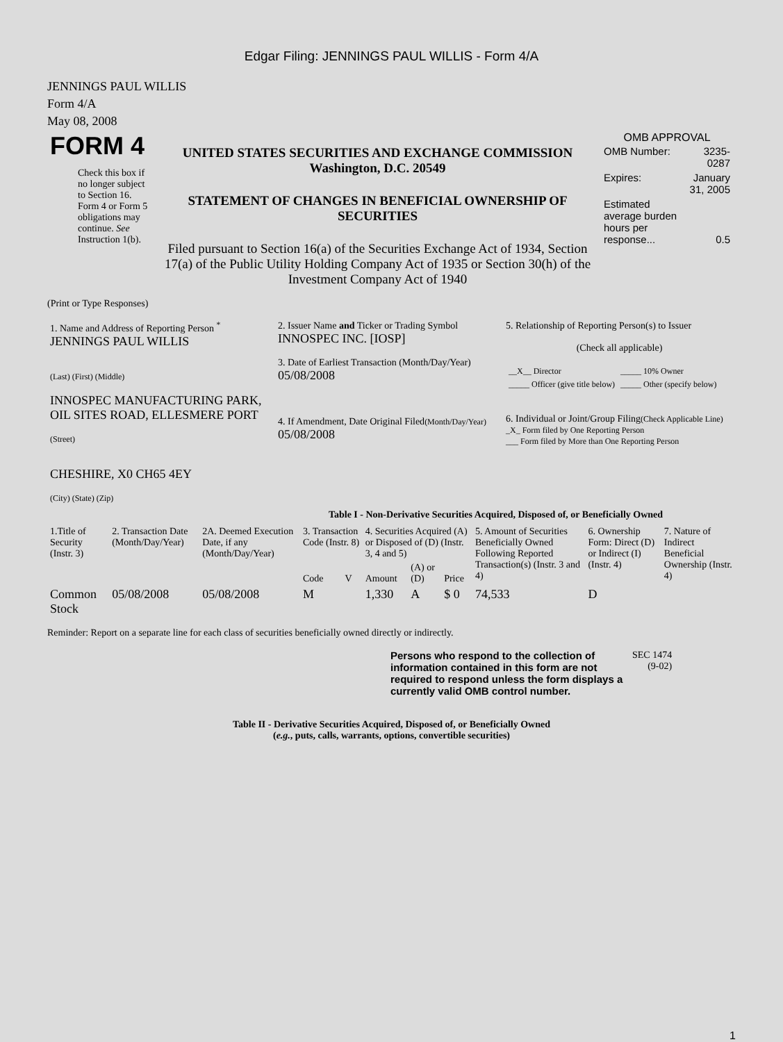Edgar Filing: JENNINGS PAUL WILLIS - Form 4/A
JENNINGS PAUL WILLIS
Form 4/A
May 08, 2008
| FORM 4 Check this box if no longer subject to Section 16. Form 4 or Form 5 obligations may continue. See Instruction 1(b). | UNITED STATES SECURITIES AND EXCHANGE COMMISSION Washington, D.C. 20549 STATEMENT OF CHANGES IN BENEFICIAL OWNERSHIP OF SECURITIES Filed pursuant to Section 16(a) of the Securities Exchange Act of 1934, Section 17(a) of the Public Utility Holding Company Act of 1935 or Section 30(h) of the Investment Company Act of 1940 | OMB APPROVAL / OMB Number: / 3235-0287 / / Expires: / January 31, 2005 / / Estimated average burden hours per response... / 0.5 / |
(Print or Type Responses)
| 1. Name and Address of Reporting Person <sup>*</sup> JENNINGS PAUL WILLIS (Last) (First) (Middle) INNOSPEC MANUFACTURING PARK, OIL SITES ROAD, ELLESMERE PORT (Street) CHESHIRE, X0 CH65 4EY (City) (State) (Zip) | 2. Issuer Name and Ticker or Trading Symbol INNOSPEC INC. [IOSP] 3. Date of Earliest Transaction (Month/Day/Year) 05/08/2008 4. If Amendment, Date Original Filed (Month/Day/Year) 05/08/2008 | 5. Relationship of Reporting Person(s) to Issuer (Check all applicable) / __X__ Director / _____ 10% Owner / / _____ Officer (give title below) / _____ Other (specify below) / 6. Individual or Joint/Group Filing (Check Applicable Line) _X_ Form filed by One Reporting Person ___ Form filed by More than One Reporting Person |
Table I - Non-Derivative Securities Acquired, Disposed of, or Beneficially Owned
| 1.Title of Security (Instr. 3) | 2. Transaction Date (Month/Day/Year) | 2A. Deemed Execution Date, if any (Month/Day/Year) | 3. Transaction Code (Instr. 8) | | 4. Securities Acquired (A) or Disposed of (D) (Instr. 3, 4 and 5) | | | 5. Amount of Securities Beneficially Owned Following Reported Transaction(s) (Instr. 3 and 4) | 6. Ownership Form: Direct (D) or Indirect (I) (Instr. 4) | 7. Nature of Indirect Beneficial Ownership (Instr. 4) |
| --- | --- | --- | --- | --- | --- | --- | --- | --- | --- | --- |
| | | | Code | V | Amount | (A) or (D) | Price | | | |
| Common Stock | 05/08/2008 | 05/08/2008 | M | | 1,330 | A | $ 0 | 74,533 | D | |
Reminder: Report on a separate line for each class of securities beneficially owned directly or indirectly.
| Persons who respond to the collection of information contained in this form are not required to respond unless the form displays a currently valid OMB control number. | SEC 1474 (9-02) |
Table II - Derivative Securities Acquired, Disposed of, or Beneficially Owned
(e.g., puts, calls, warrants, options, convertible securities)
1